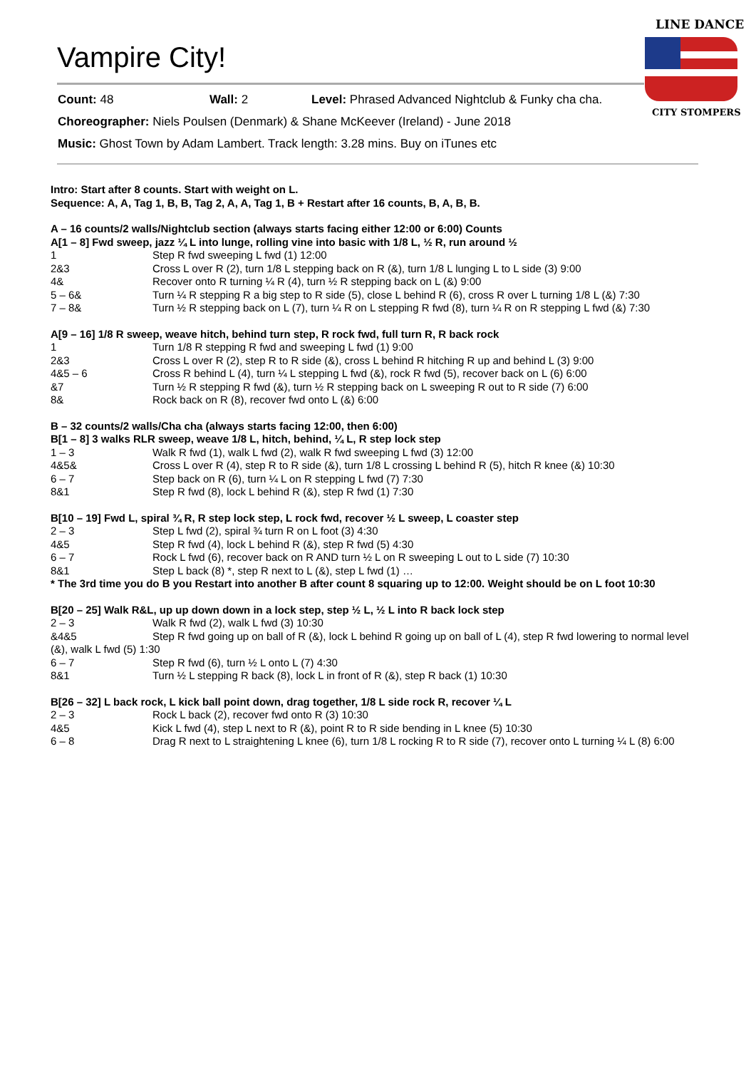Vampire City!
LINE DANCE
CITY STOMPERS
Count: 48 Wall: 2 Level: Phrased Advanced Nightclub & Funky cha cha.
Choreographer: Niels Poulsen (Denmark) & Shane McKeever (Ireland) - June 2018
Music: Ghost Town by Adam Lambert. Track length: 3.28 mins. Buy on iTunes etc
Intro: Start after 8 counts. Start with weight on L.
Sequence: A, A, Tag 1, B, B, Tag 2, A, A, Tag 1, B + Restart after 16 counts, B, A, B, B.
A – 16 counts/2 walls/Nightclub section (always starts facing either 12:00 or 6:00) Counts
A[1 – 8] Fwd sweep, jazz ¼ L into lunge, rolling vine into basic with 1/8 L, ½ R, run around ½
1 Step R fwd sweeping L fwd (1) 12:00
2&3 Cross L over R (2), turn 1/8 L stepping back on R (&), turn 1/8 L lunging L to L side (3) 9:00
4& Recover onto R turning ¼ R (4), turn ½ R stepping back on L (&) 9:00
5 – 6& Turn ¼ R stepping R a big step to R side (5), close L behind R (6), cross R over L turning 1/8 L (&) 7:30
7 – 8& Turn ½ R stepping back on L (7), turn ¼ R on L stepping R fwd (8), turn ¼ R on R stepping L fwd (&) 7:30
A[9 – 16] 1/8 R sweep, weave hitch, behind turn step, R rock fwd, full turn R, R back rock
1 Turn 1/8 R stepping R fwd and sweeping L fwd (1) 9:00
2&3 Cross L over R (2), step R to R side (&), cross L behind R hitching R up and behind L (3) 9:00
4&5 – 6 Cross R behind L (4), turn ¼ L stepping L fwd (&), rock R fwd (5), recover back on L (6) 6:00
&7 Turn ½ R stepping R fwd (&), turn ½ R stepping back on L sweeping R out to R side (7) 6:00
8& Rock back on R (8), recover fwd onto L (&) 6:00
B – 32 counts/2 walls/Cha cha (always starts facing 12:00, then 6:00)
B[1 – 8] 3 walks RLR sweep, weave 1/8 L, hitch, behind, ¼ L, R step lock step
1 – 3 Walk R fwd (1), walk L fwd (2), walk R fwd sweeping L fwd (3) 12:00
4&5& Cross L over R (4), step R to R side (&), turn 1/8 L crossing L behind R (5), hitch R knee (&) 10:30
6 – 7 Step back on R (6), turn ¼ L on R stepping L fwd (7) 7:30
8&1 Step R fwd (8), lock L behind R (&), step R fwd (1) 7:30
B[10 – 19] Fwd L, spiral ¾ R, R step lock step, L rock fwd, recover ½ L sweep, L coaster step
2 – 3 Step L fwd (2), spiral ¾ turn R on L foot (3) 4:30
4&5 Step R fwd (4), lock L behind R (&), step R fwd (5) 4:30
6 – 7 Rock L fwd (6), recover back on R AND turn ½ L on R sweeping L out to L side (7) 10:30
8&1 Step L back (8) *, step R next to L (&), step L fwd (1) …
* The 3rd time you do B you Restart into another B after count 8 squaring up to 12:00. Weight should be on L foot 10:30
B[20 – 25] Walk R&L, up up down down in a lock step, step ½ L, ½ L into R back lock step
2 – 3 Walk R fwd (2), walk L fwd (3) 10:30
&4&5 Step R fwd going up on ball of R (&), lock L behind R going up on ball of L (4), step R fwd lowering to normal level (&), walk L fwd (5) 1:30
6 – 7 Step R fwd (6), turn ½ L onto L (7) 4:30
8&1 Turn ½ L stepping R back (8), lock L in front of R (&), step R back (1) 10:30
B[26 – 32] L back rock, L kick ball point down, drag together, 1/8 L side rock R, recover ¼ L
2 – 3 Rock L back (2), recover fwd onto R (3) 10:30
4&5 Kick L fwd (4), step L next to R (&), point R to R side bending in L knee (5) 10:30
6 – 8 Drag R next to L straightening L knee (6), turn 1/8 L rocking R to R side (7), recover onto L turning ¼ L (8) 6:00